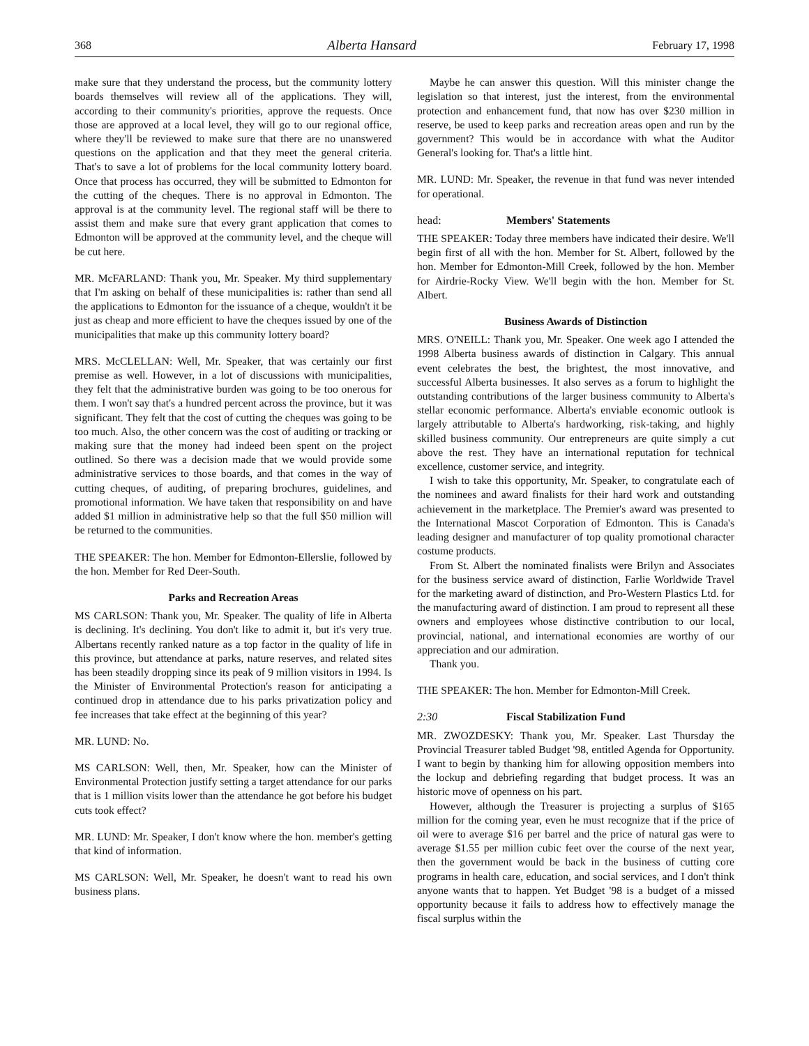368 Alberta Hansard February 17, 1998
make sure that they understand the process, but the community lottery boards themselves will review all of the applications. They will, according to their community's priorities, approve the requests. Once those are approved at a local level, they will go to our regional office, where they'll be reviewed to make sure that there are no unanswered questions on the application and that they meet the general criteria. That's to save a lot of problems for the local community lottery board. Once that process has occurred, they will be submitted to Edmonton for the cutting of the cheques. There is no approval in Edmonton. The approval is at the community level. The regional staff will be there to assist them and make sure that every grant application that comes to Edmonton will be approved at the community level, and the cheque will be cut here.
MR. McFARLAND: Thank you, Mr. Speaker. My third supplementary that I'm asking on behalf of these municipalities is: rather than send all the applications to Edmonton for the issuance of a cheque, wouldn't it be just as cheap and more efficient to have the cheques issued by one of the municipalities that make up this community lottery board?
MRS. McCLELLAN: Well, Mr. Speaker, that was certainly our first premise as well. However, in a lot of discussions with municipalities, they felt that the administrative burden was going to be too onerous for them. I won't say that's a hundred percent across the province, but it was significant. They felt that the cost of cutting the cheques was going to be too much. Also, the other concern was the cost of auditing or tracking or making sure that the money had indeed been spent on the project outlined. So there was a decision made that we would provide some administrative services to those boards, and that comes in the way of cutting cheques, of auditing, of preparing brochures, guidelines, and promotional information. We have taken that responsibility on and have added $1 million in administrative help so that the full $50 million will be returned to the communities.
THE SPEAKER: The hon. Member for Edmonton-Ellerslie, followed by the hon. Member for Red Deer-South.
Parks and Recreation Areas
MS CARLSON: Thank you, Mr. Speaker. The quality of life in Alberta is declining. It's declining. You don't like to admit it, but it's very true. Albertans recently ranked nature as a top factor in the quality of life in this province, but attendance at parks, nature reserves, and related sites has been steadily dropping since its peak of 9 million visitors in 1994. Is the Minister of Environmental Protection's reason for anticipating a continued drop in attendance due to his parks privatization policy and fee increases that take effect at the beginning of this year?
MR. LUND: No.
MS CARLSON: Well, then, Mr. Speaker, how can the Minister of Environmental Protection justify setting a target attendance for our parks that is 1 million visits lower than the attendance he got before his budget cuts took effect?
MR. LUND: Mr. Speaker, I don't know where the hon. member's getting that kind of information.
MS CARLSON: Well, Mr. Speaker, he doesn't want to read his own business plans.
Maybe he can answer this question. Will this minister change the legislation so that interest, just the interest, from the environmental protection and enhancement fund, that now has over $230 million in reserve, be used to keep parks and recreation areas open and run by the government? This would be in accordance with what the Auditor General's looking for. That's a little hint.
MR. LUND: Mr. Speaker, the revenue in that fund was never intended for operational.
head: Members' Statements
THE SPEAKER: Today three members have indicated their desire. We'll begin first of all with the hon. Member for St. Albert, followed by the hon. Member for Edmonton-Mill Creek, followed by the hon. Member for Airdrie-Rocky View. We'll begin with the hon. Member for St. Albert.
Business Awards of Distinction
MRS. O'NEILL: Thank you, Mr. Speaker. One week ago I attended the 1998 Alberta business awards of distinction in Calgary. This annual event celebrates the best, the brightest, the most innovative, and successful Alberta businesses. It also serves as a forum to highlight the outstanding contributions of the larger business community to Alberta's stellar economic performance. Alberta's enviable economic outlook is largely attributable to Alberta's hardworking, risk-taking, and highly skilled business community. Our entrepreneurs are quite simply a cut above the rest. They have an international reputation for technical excellence, customer service, and integrity.
I wish to take this opportunity, Mr. Speaker, to congratulate each of the nominees and award finalists for their hard work and outstanding achievement in the marketplace. The Premier's award was presented to the International Mascot Corporation of Edmonton. This is Canada's leading designer and manufacturer of top quality promotional character costume products.
From St. Albert the nominated finalists were Brilyn and Associates for the business service award of distinction, Farlie Worldwide Travel for the marketing award of distinction, and Pro-Western Plastics Ltd. for the manufacturing award of distinction. I am proud to represent all these owners and employees whose distinctive contribution to our local, provincial, national, and international economies are worthy of our appreciation and our admiration.
Thank you.
THE SPEAKER: The hon. Member for Edmonton-Mill Creek.
2:30 Fiscal Stabilization Fund
MR. ZWOZDESKY: Thank you, Mr. Speaker. Last Thursday the Provincial Treasurer tabled Budget '98, entitled Agenda for Opportunity. I want to begin by thanking him for allowing opposition members into the lockup and debriefing regarding that budget process. It was an historic move of openness on his part.
However, although the Treasurer is projecting a surplus of $165 million for the coming year, even he must recognize that if the price of oil were to average $16 per barrel and the price of natural gas were to average $1.55 per million cubic feet over the course of the next year, then the government would be back in the business of cutting core programs in health care, education, and social services, and I don't think anyone wants that to happen. Yet Budget '98 is a budget of a missed opportunity because it fails to address how to effectively manage the fiscal surplus within the